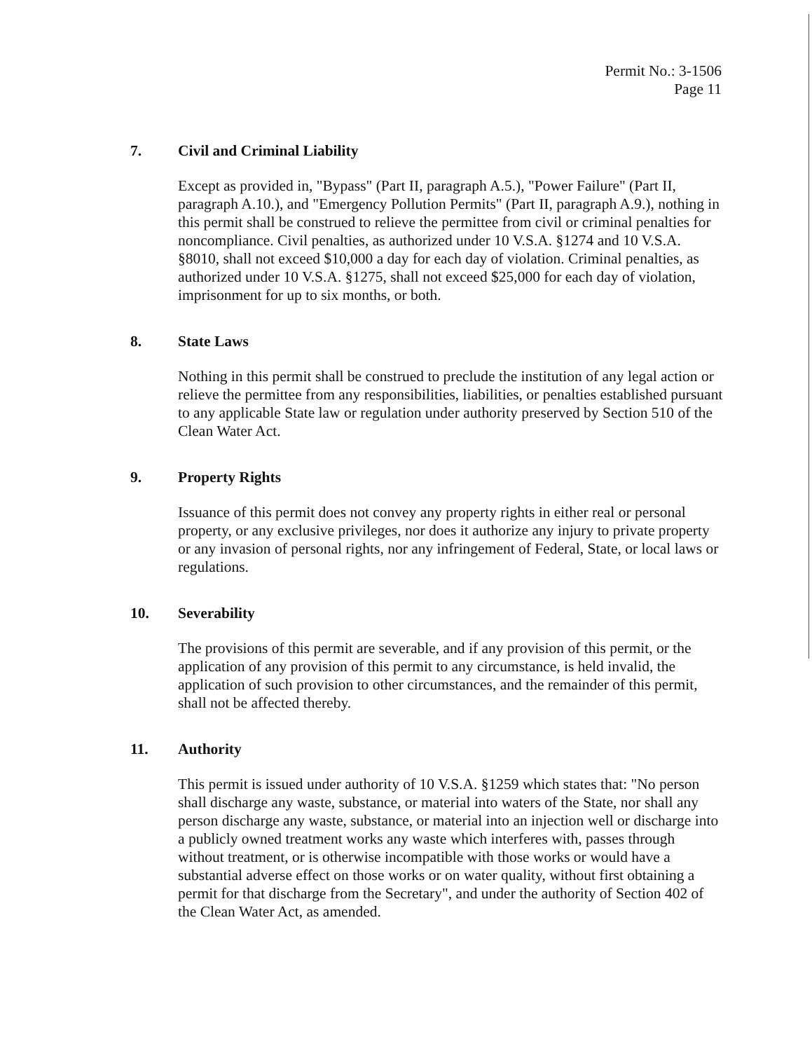Permit No.: 3-1506
Page 11
7. Civil and Criminal Liability
Except as provided in, "Bypass" (Part II, paragraph A.5.), "Power Failure" (Part II, paragraph A.10.), and "Emergency Pollution Permits" (Part II, paragraph A.9.), nothing in this permit shall be construed to relieve the permittee from civil or criminal penalties for noncompliance. Civil penalties, as authorized under 10 V.S.A. §1274 and 10 V.S.A. §8010, shall not exceed $10,000 a day for each day of violation. Criminal penalties, as authorized under 10 V.S.A. §1275, shall not exceed $25,000 for each day of violation, imprisonment for up to six months, or both.
8. State Laws
Nothing in this permit shall be construed to preclude the institution of any legal action or relieve the permittee from any responsibilities, liabilities, or penalties established pursuant to any applicable State law or regulation under authority preserved by Section 510 of the Clean Water Act.
9. Property Rights
Issuance of this permit does not convey any property rights in either real or personal property, or any exclusive privileges, nor does it authorize any injury to private property or any invasion of personal rights, nor any infringement of Federal, State, or local laws or regulations.
10. Severability
The provisions of this permit are severable, and if any provision of this permit, or the application of any provision of this permit to any circumstance, is held invalid, the application of such provision to other circumstances, and the remainder of this permit, shall not be affected thereby.
11. Authority
This permit is issued under authority of 10 V.S.A. §1259 which states that: "No person shall discharge any waste, substance, or material into waters of the State, nor shall any person discharge any waste, substance, or material into an injection well or discharge into a publicly owned treatment works any waste which interferes with, passes through without treatment, or is otherwise incompatible with those works or would have a substantial adverse effect on those works or on water quality, without first obtaining a permit for that discharge from the Secretary", and under the authority of Section 402 of the Clean Water Act, as amended.